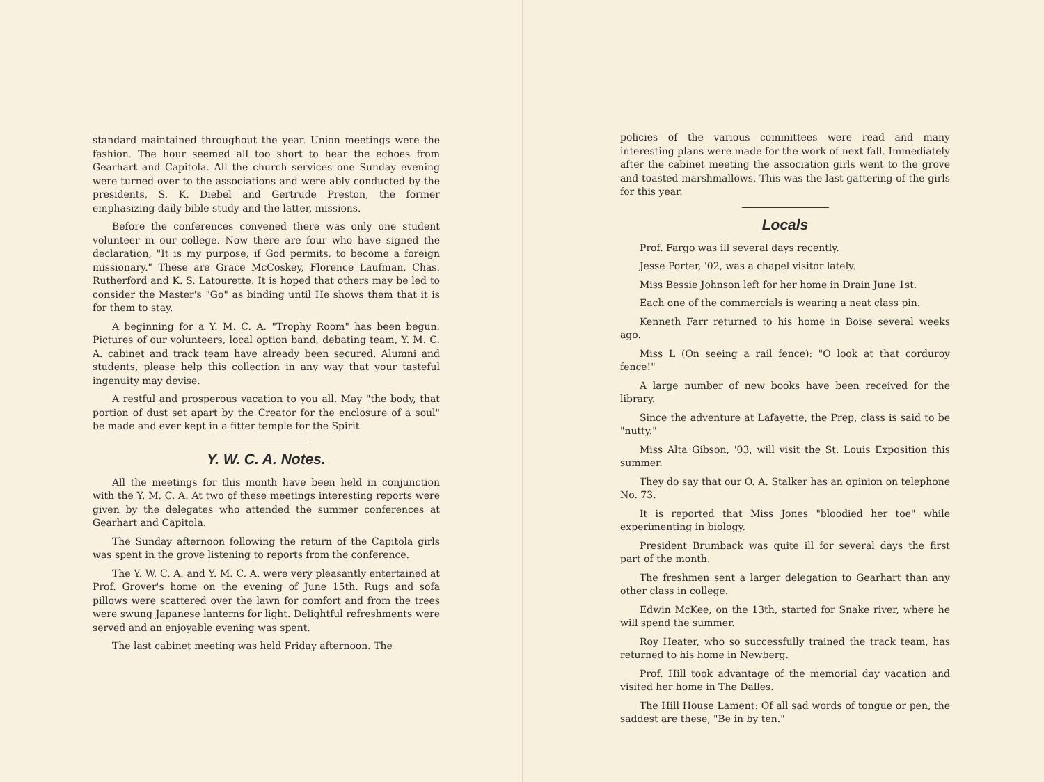standard maintained throughout the year. Union meetings were the fashion. The hour seemed all too short to hear the echoes from Gearhart and Capitola. All the church services one Sunday evening were turned over to the associations and were ably conducted by the presidents, S. K. Diebel and Gertrude Preston, the former emphasizing daily bible study and the latter, missions.
Before the conferences convened there was only one student volunteer in our college. Now there are four who have signed the declaration, "It is my purpose, if God permits, to become a foreign missionary." These are Grace McCoskey, Florence Laufman, Chas. Rutherford and K. S. Latourette. It is hoped that others may be led to consider the Master's "Go" as binding until He shows them that it is for them to stay.
A beginning for a Y. M. C. A. "Trophy Room" has been begun. Pictures of our volunteers, local option band, debating team, Y. M. C. A. cabinet and track team have already been secured. Alumni and students, please help this collection in any way that your tasteful ingenuity may devise.
A restful and prosperous vacation to you all. May "the body, that portion of dust set apart by the Creator for the enclosure of a soul" be made and ever kept in a fitter temple for the Spirit.
Y. W. C. A. Notes.
All the meetings for this month have been held in conjunction with the Y. M. C. A. At two of these meetings interesting reports were given by the delegates who attended the summer conferences at Gearhart and Capitola.
The Sunday afternoon following the return of the Capitola girls was spent in the grove listening to reports from the conference.
The Y. W. C. A. and Y. M. C. A. were very pleasantly entertained at Prof. Grover's home on the evening of June 15th. Rugs and sofa pillows were scattered over the lawn for comfort and from the trees were swung Japanese lanterns for light. Delightful refreshments were served and an enjoyable evening was spent.
The last cabinet meeting was held Friday afternoon. The
policies of the various committees were read and many interesting plans were made for the work of next fall. Immediately after the cabinet meeting the association girls went to the grove and toasted marshmallows. This was the last gattering of the girls for this year.
Locals
Prof. Fargo was ill several days recently.
Jesse Porter, '02, was a chapel visitor lately.
Miss Bessie Johnson left for her home in Drain June 1st.
Each one of the commercials is wearing a neat class pin.
Kenneth Farr returned to his home in Boise several weeks ago.
Miss L (On seeing a rail fence): "O look at that corduroy fence!"
A large number of new books have been received for the library.
Since the adventure at Lafayette, the Prep, class is said to be "nutty."
Miss Alta Gibson, '03, will visit the St. Louis Exposition this summer.
They do say that our O. A. Stalker has an opinion on telephone No. 73.
It is reported that Miss Jones "bloodied her toe" while experimenting in biology.
President Brumback was quite ill for several days the first part of the month.
The freshmen sent a larger delegation to Gearhart than any other class in college.
Edwin McKee, on the 13th, started for Snake river, where he will spend the summer.
Roy Heater, who so successfully trained the track team, has returned to his home in Newberg.
Prof. Hill took advantage of the memorial day vacation and visited her home in The Dalles.
The Hill House Lament: Of all sad words of tongue or pen, the saddest are these, "Be in by ten."